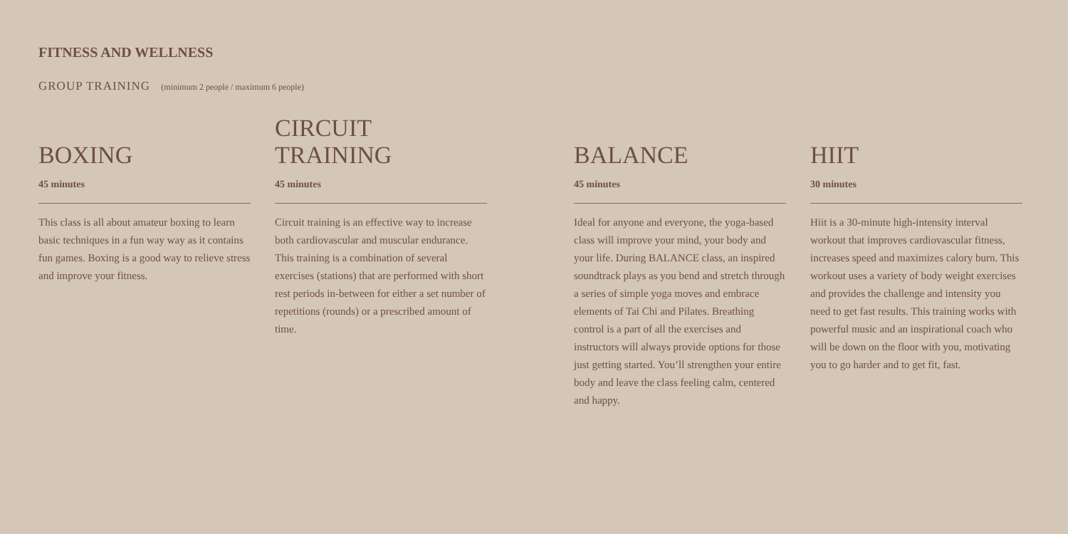FITNESS AND WELLNESS
GROUP TRAINING (minimum 2 people / maximum 6 people)
BOXING
45 minutes
This class is all about amateur boxing to learn basic techniques in a fun way way as it contains fun games. Boxing is a good way to relieve stress and improve your fitness.
CIRCUIT
TRAINING
45 minutes
Circuit training is an effective way to increase both cardiovascular and muscular endurance. This training is a combination of several exercises (stations) that are performed with short rest periods in-between for either a set number of repetitions (rounds) or a prescribed amount of time.
BALANCE
45 minutes
Ideal for anyone and everyone, the yoga-based class will improve your mind, your body and your life. During BALANCE class, an inspired soundtrack plays as you bend and stretch through a series of simple yoga moves and embrace elements of Tai Chi and Pilates. Breathing control is a part of all the exercises and instructors will always provide options for those just getting started. You’ll strengthen your entire body and leave the class feeling calm, centered and happy.
HIIT
30 minutes
Hiit is a 30-minute high-intensity interval workout that improves cardiovascular fitness, increases speed and maximizes calory burn. This workout uses a variety of body weight exercises and provides the challenge and intensity you need to get fast results. This training works with powerful music and an inspirational coach who will be down on the floor with you, motivating you to go harder and to get fit, fast.